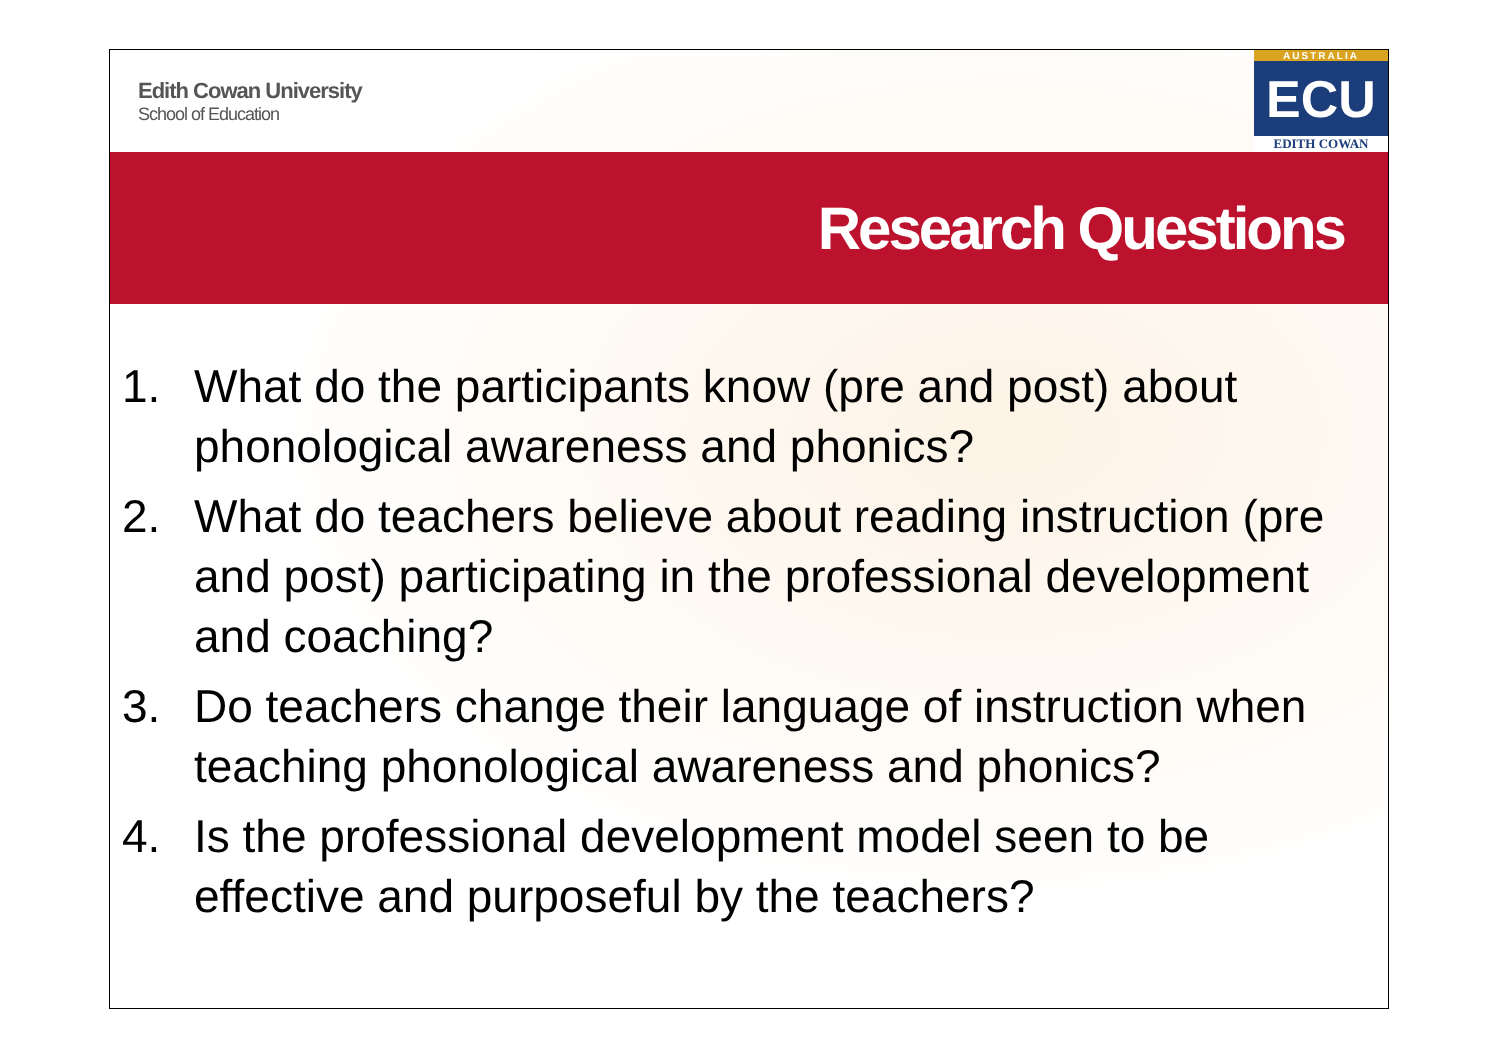Edith Cowan University
School of Education
AUSTRALIA
ECU
EDITH COWAN
Research Questions
1. What do the participants know (pre and post) about phonological awareness and phonics?
2. What do teachers believe about reading instruction (pre and post) participating in the professional development and coaching?
3. Do teachers change their language of instruction when teaching phonological awareness and phonics?
4. Is the professional development model seen to be effective and purposeful by the teachers?